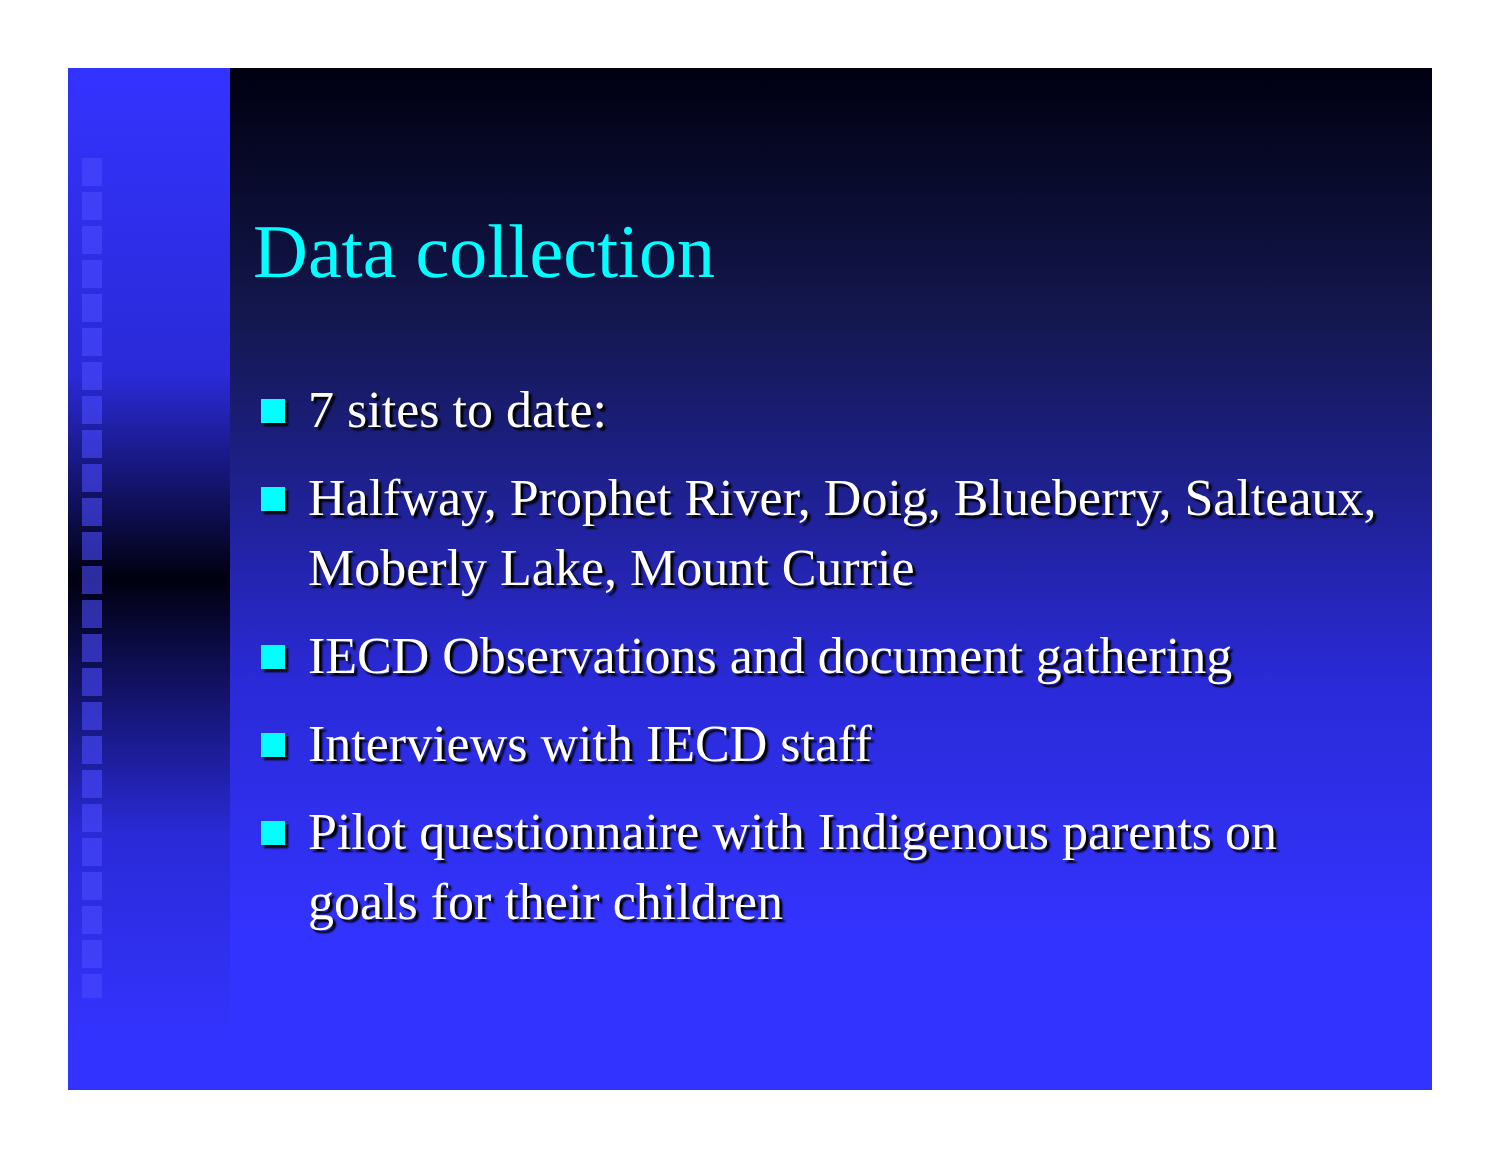Data collection
7 sites to date:
Halfway, Prophet River, Doig, Blueberry, Salteaux, Moberly Lake, Mount Currie
IECD Observations and document gathering
Interviews with IECD staff
Pilot questionnaire with Indigenous parents on goals for their children